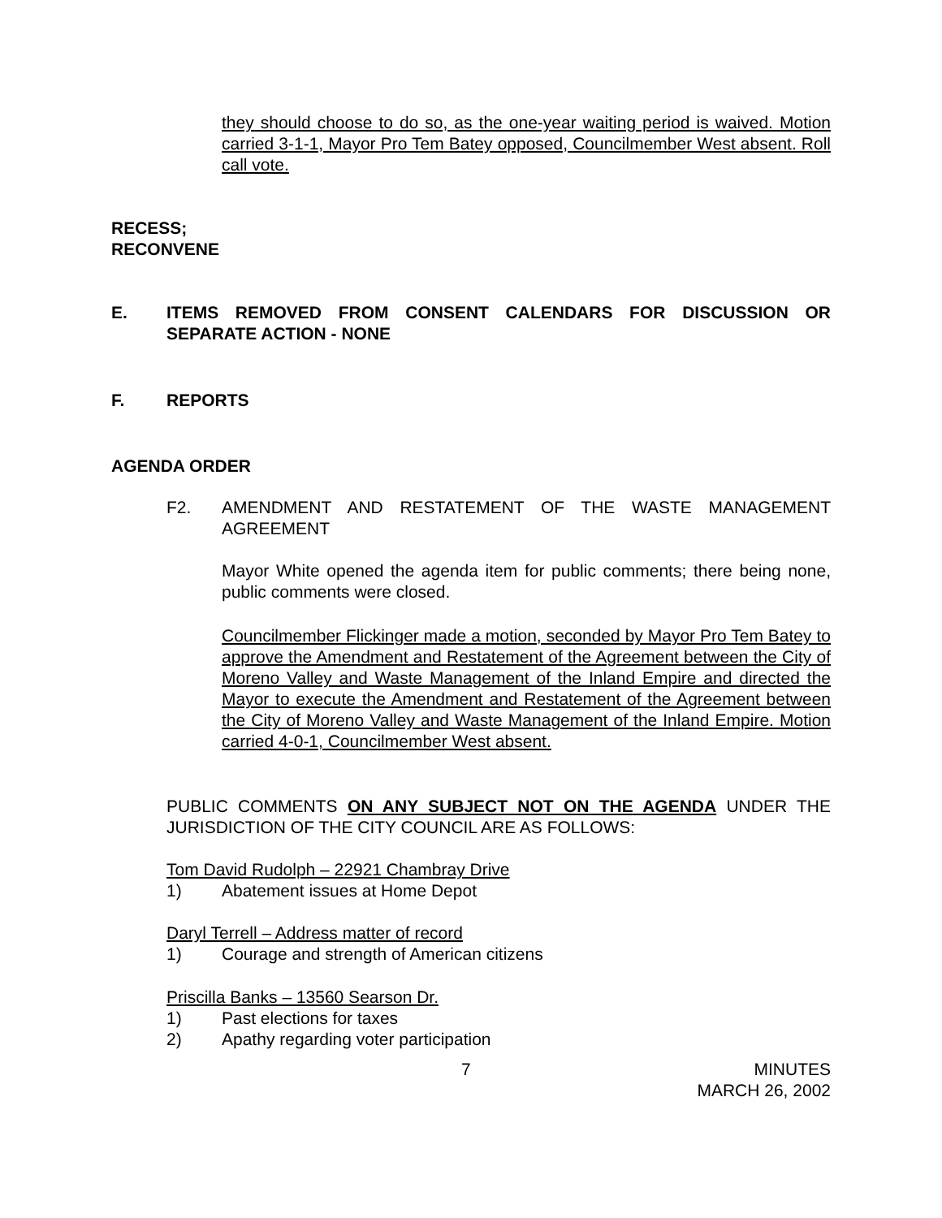they should choose to do so, as the one-year waiting period is waived. Motion carried 3-1-1, Mayor Pro Tem Batey opposed, Councilmember West absent. Roll call vote.
RECESS;
RECONVENE
E.
ITEMS REMOVED FROM CONSENT CALENDARS FOR DISCUSSION OR SEPARATE ACTION - NONE
F. REPORTS
AGENDA ORDER
F2. AMENDMENT AND RESTATEMENT OF THE WASTE MANAGEMENT AGREEMENT
Mayor White opened the agenda item for public comments; there being none, public comments were closed.
Councilmember Flickinger made a motion, seconded by Mayor Pro Tem Batey to approve the Amendment and Restatement of the Agreement between the City of Moreno Valley and Waste Management of the Inland Empire and directed the Mayor to execute the Amendment and Restatement of the Agreement between the City of Moreno Valley and Waste Management of the Inland Empire. Motion carried 4-0-1, Councilmember West absent.
PUBLIC COMMENTS ON ANY SUBJECT NOT ON THE AGENDA UNDER THE JURISDICTION OF THE CITY COUNCIL ARE AS FOLLOWS:
Tom David Rudolph – 22921 Chambray Drive
1) Abatement issues at Home Depot
Daryl Terrell – Address matter of record
1)
Courage and strength of American citizens
Priscilla Banks – 13560 Searson Dr.
1) Past elections for taxes
2)
Apathy regarding voter participation
7
MINUTES
MARCH 26, 2002